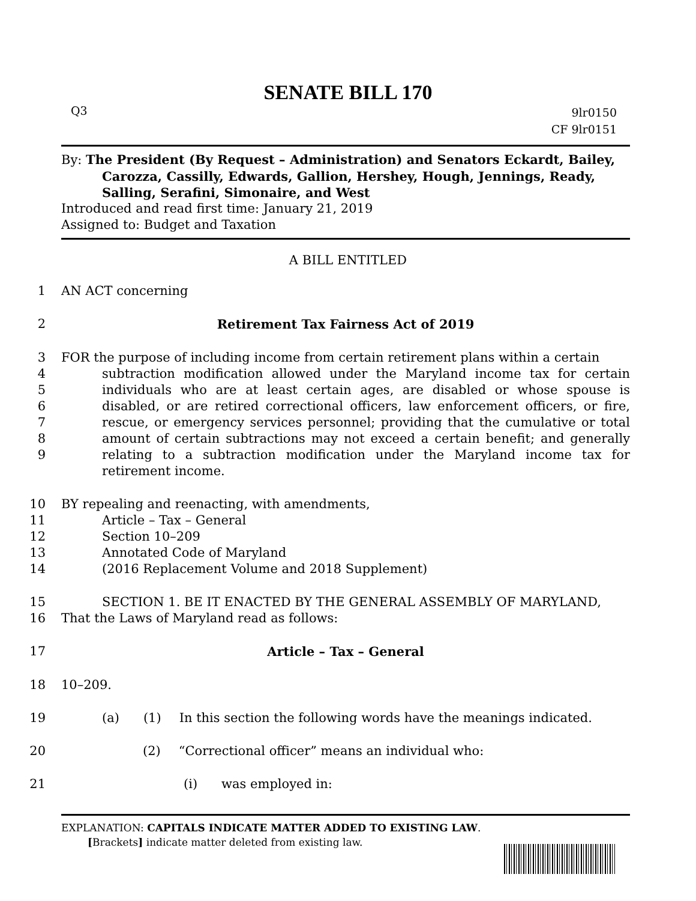SENATE BILL 170
Q3
9lr0150
CF 9lr0151
By: The President (By Request – Administration) and Senators Eckardt, Bailey,
Carozza, Cassilly, Edwards, Gallion, Hershey, Hough, Jennings, Ready, Salling, Serafini, Simonaire, and West
Introduced and read first time: January 21, 2019
Assigned to: Budget and Taxation
A BILL ENTITLED
1 AN ACT concerning
2 Retirement Tax Fairness Act of 2019
3
4
5
6
7
8
9
FOR the purpose of including income from certain retirement plans within a certain
subtraction modification allowed under the Maryland income tax for certain individuals who are at least certain ages, are disabled or whose spouse is disabled, or are retired correctional officers, law enforcement officers, or fire, rescue, or emergency services personnel; providing that the cumulative or total amount of certain subtractions may not exceed a certain benefit; and generally relating to a subtraction modification under the Maryland income tax for retirement income.
10
11
12
13
14
BY repealing and reenacting, with amendments,
Article – Tax – General
Section 10–209
Annotated Code of Maryland
(2016 Replacement Volume and 2018 Supplement)
15
16
SECTION 1. BE IT ENACTED BY THE GENERAL ASSEMBLY OF MARYLAND,
That the Laws of Maryland read as follows:
17 Article – Tax – General
18 10–209.
19 (a) (1) In this section the following words have the meanings indicated.
20 (2) “Correctional officer” means an individual who:
21 (i) was employed in:
EXPLANATION: CAPITALS INDICATE MATTER ADDED TO EXISTING LAW.
[Brackets] indicate matter deleted from existing law.